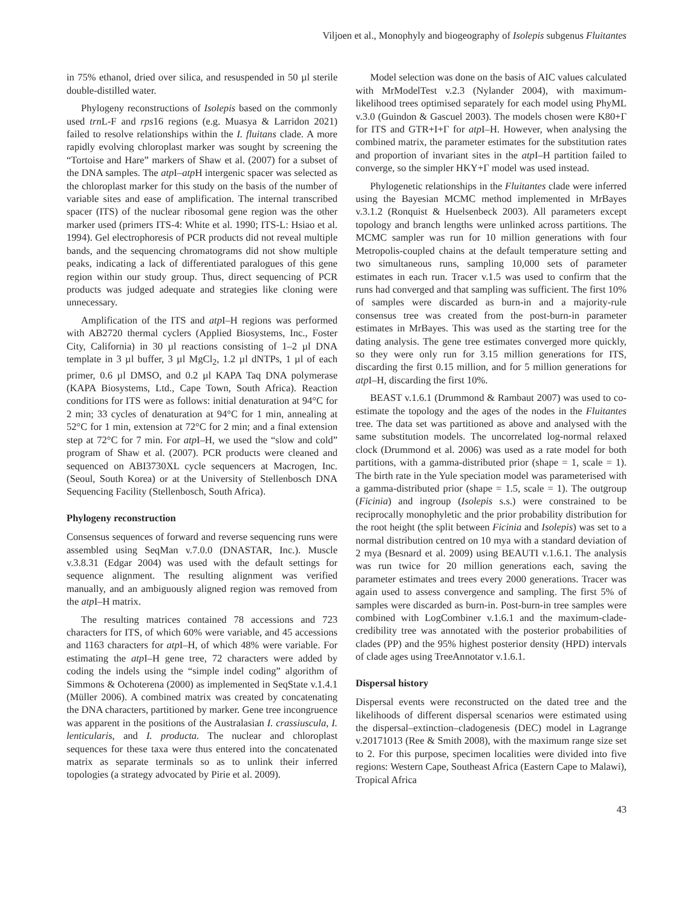Viljoen et al., Monophyly and biogeography of Isolepis subgenus Fluitantes
in 75% ethanol, dried over silica, and resuspended in 50 µl sterile double-distilled water.
Phylogeny reconstructions of Isolepis based on the commonly used trn L-F and rps16 regions (e.g. Muasya & Larridon 2021) failed to resolve relationships within the I. fluitans clade. A more rapidly evolving chloroplast marker was sought by screening the “Tortoise and Hare” markers of Shaw et al. (2007) for a subset of the DNA samples. The atp I–atp H intergenic spacer was selected as the chloroplast marker for this study on the basis of the number of variable sites and ease of amplification. The internal transcribed spacer (ITS) of the nuclear ribosomal gene region was the other marker used (primers ITS-4: White et al. 1990; ITS-L: Hsiao et al. 1994). Gel electrophoresis of PCR products did not reveal multiple bands, and the sequencing chromatograms did not show multiple peaks, indicating a lack of differentiated paralogues of this gene region within our study group. Thus, direct sequencing of PCR products was judged adequate and strategies like cloning were unnecessary.
Amplification of the ITS and atp I–H regions was performed with AB2720 thermal cyclers (Applied Biosystems, Inc., Foster City, California) in 30 µl reactions consisting of 1–2 µl DNA template in 3 µl buffer, 3 µl MgCl<sub>2</sub>, 1.2 µl dNTPs, 1 µl of each primer, 0.6 µl DMSO, and 0.2 µl KAPA Taq DNA polymerase (KAPA Biosystems, Ltd., Cape Town, South Africa). Reaction conditions for ITS were as follows: initial denaturation at 94°C for 2 min; 33 cycles of denaturation at 94°C for 1 min, annealing at 52°C for 1 min, extension at 72°C for 2 min; and a final extension step at 72°C for 7 min. For atp I–H, we used the “slow and cold” program of Shaw et al. (2007). PCR products were cleaned and sequenced on ABI3730XL cycle sequencers at Macrogen, Inc. (Seoul, South Korea) or at the University of Stellenbosch DNA Sequencing Facility (Stellenbosch, South Africa).
Phylogeny reconstruction
Consensus sequences of forward and reverse sequencing runs were assembled using SeqMan v.7.0.0 (DNASTAR, Inc.). Muscle v.3.8.31 (Edgar 2004) was used with the default settings for sequence alignment. The resulting alignment was verified manually, and an ambiguously aligned region was removed from the atp I–H matrix.
The resulting matrices contained 78 accessions and 723 characters for ITS, of which 60% were variable, and 45 accessions and 1163 characters for atp I–H, of which 48% were variable. For estimating the atp I–H gene tree, 72 characters were added by coding the indels using the “simple indel coding” algorithm of Simmons & Ochoterena (2000) as implemented in SeqState v.1.4.1 (Müller 2006). A combined matrix was created by concatenating the DNA characters, partitioned by marker. Gene tree incongruence was apparent in the positions of the Australasian I. crassiuscula, I. lenticularis, and I. producta. The nuclear and chloroplast sequences for these taxa were thus entered into the concatenated matrix as separate terminals so as to unlink their inferred topologies (a strategy advocated by Pirie et al. 2009).
Model selection was done on the basis of AIC values calculated with MrModelTest v.2.3 (Nylander 2004), with maximum-likelihood trees optimised separately for each model using PhyML v.3.0 (Guindon & Gascuel 2003). The models chosen were K80+Γ for ITS and GTR+I+Γ for atp I–H. However, when analysing the combined matrix, the parameter estimates for the substitution rates and proportion of invariant sites in the atp I–H partition failed to converge, so the simpler HKY+Γ model was used instead.
Phylogenetic relationships in the Fluitantes clade were inferred using the Bayesian MCMC method implemented in MrBayes v.3.1.2 (Ronquist & Huelsenbeck 2003). All parameters except topology and branch lengths were unlinked across partitions. The MCMC sampler was run for 10 million generations with four Metropolis-coupled chains at the default temperature setting and two simultaneous runs, sampling 10,000 sets of parameter estimates in each run. Tracer v.1.5 was used to confirm that the runs had converged and that sampling was sufficient. The first 10% of samples were discarded as burn-in and a majority-rule consensus tree was created from the post-burn-in parameter estimates in MrBayes. This was used as the starting tree for the dating analysis. The gene tree estimates converged more quickly, so they were only run for 3.15 million generations for ITS, discarding the first 0.15 million, and for 5 million generations for atp I–H, discarding the first 10%.
BEAST v.1.6.1 (Drummond & Rambaut 2007) was used to co-estimate the topology and the ages of the nodes in the Fluitantes tree. The data set was partitioned as above and analysed with the same substitution models. The uncorrelated log-normal relaxed clock (Drummond et al. 2006) was used as a rate model for both partitions, with a gamma-distributed prior (shape = 1, scale = 1). The birth rate in the Yule speciation model was parameterised with a gamma-distributed prior (shape = 1.5, scale = 1). The outgroup (Ficinia) and ingroup (Isolepis s.s.) were constrained to be reciprocally monophyletic and the prior probability distribution for the root height (the split between Ficinia and Isolepis) was set to a normal distribution centred on 10 mya with a standard deviation of 2 mya (Besnard et al. 2009) using BEAUTI v.1.6.1. The analysis was run twice for 20 million generations each, saving the parameter estimates and trees every 2000 generations. Tracer was again used to assess convergence and sampling. The first 5% of samples were discarded as burn-in. Post-burn-in tree samples were combined with LogCombiner v.1.6.1 and the maximum-clade-credibility tree was annotated with the posterior probabilities of clades (PP) and the 95% highest posterior density (HPD) intervals of clade ages using TreeAnnotator v.1.6.1.
Dispersal history
Dispersal events were reconstructed on the dated tree and the likelihoods of different dispersal scenarios were estimated using the dispersal–extinction–cladogenesis (DEC) model in Lagrange v.20171013 (Ree & Smith 2008), with the maximum range size set to 2. For this purpose, specimen localities were divided into five regions: Western Cape, Southeast Africa (Eastern Cape to Malawi), Tropical Africa
43